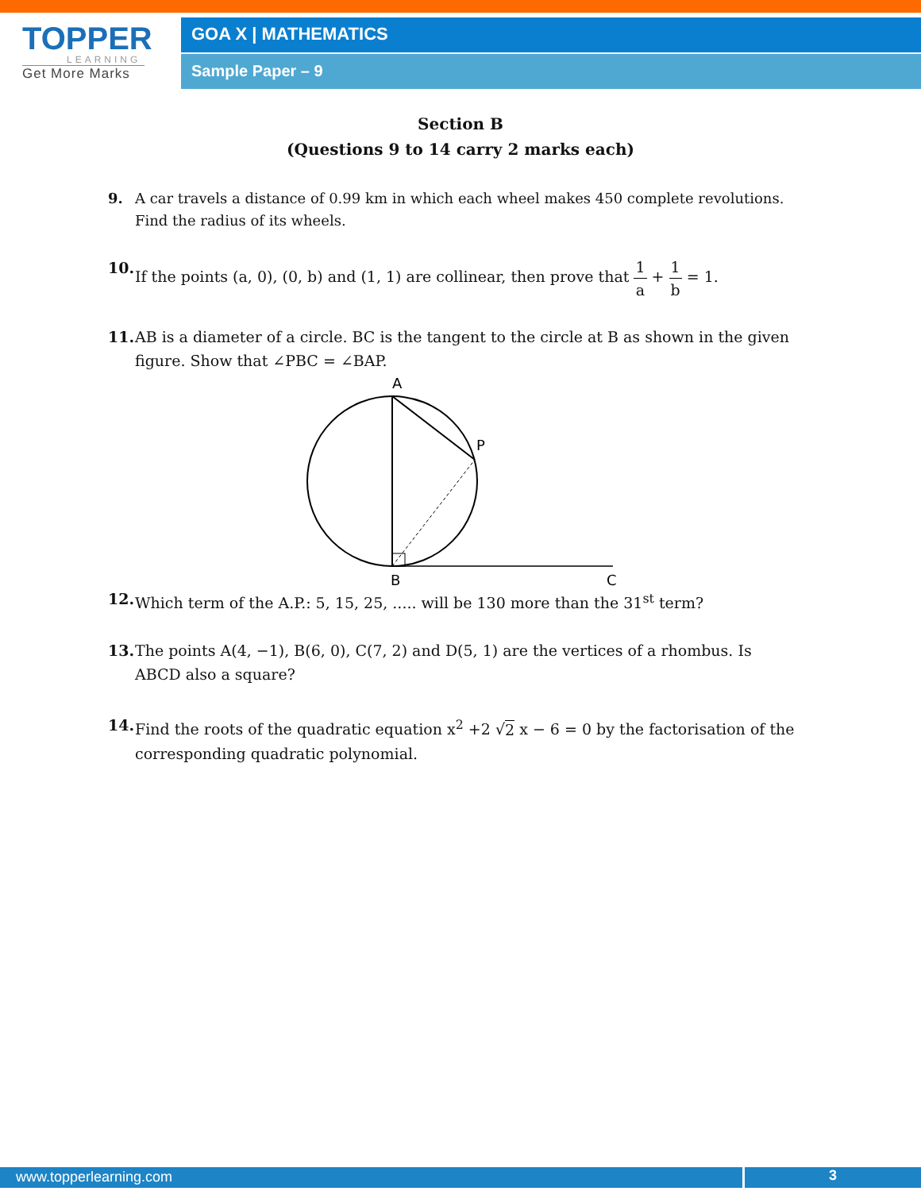TOPPER
LEARNING
Get More Marks
GOA X | MATHEMATICS
Sample Paper – 9
Section B
(Questions 9 to 14 carry 2 marks each)
9. A car travels a distance of 0.99 km in which each wheel makes 450 complete revolutions. Find the radius of its wheels.
10.
If the points (a, 0), (0, b) and (1, 1) are collinear, then prove that 1 a + 1 b = 1.
11.
AB is a diameter of a circle. BC is the tangent to the circle at B as shown in the given figure. Show that ∠PBC = ∠BAP.
A
P
B
C
12.
Which term of the A.P.: 5, 15, 25, ..... will be 130 more than the 31<sup>st</sup> term?
13.
The points A(4, −1), B(6, 0), C(7, 2) and D(5, 1) are the vertices of a rhombus. Is ABCD also a square?
14.
Find the roots of the quadratic equation x<sup>2</sup> +2 √2 x − 6 = 0 by the factorisation of the corresponding quadratic polynomial.
www.topperlearning.com 3